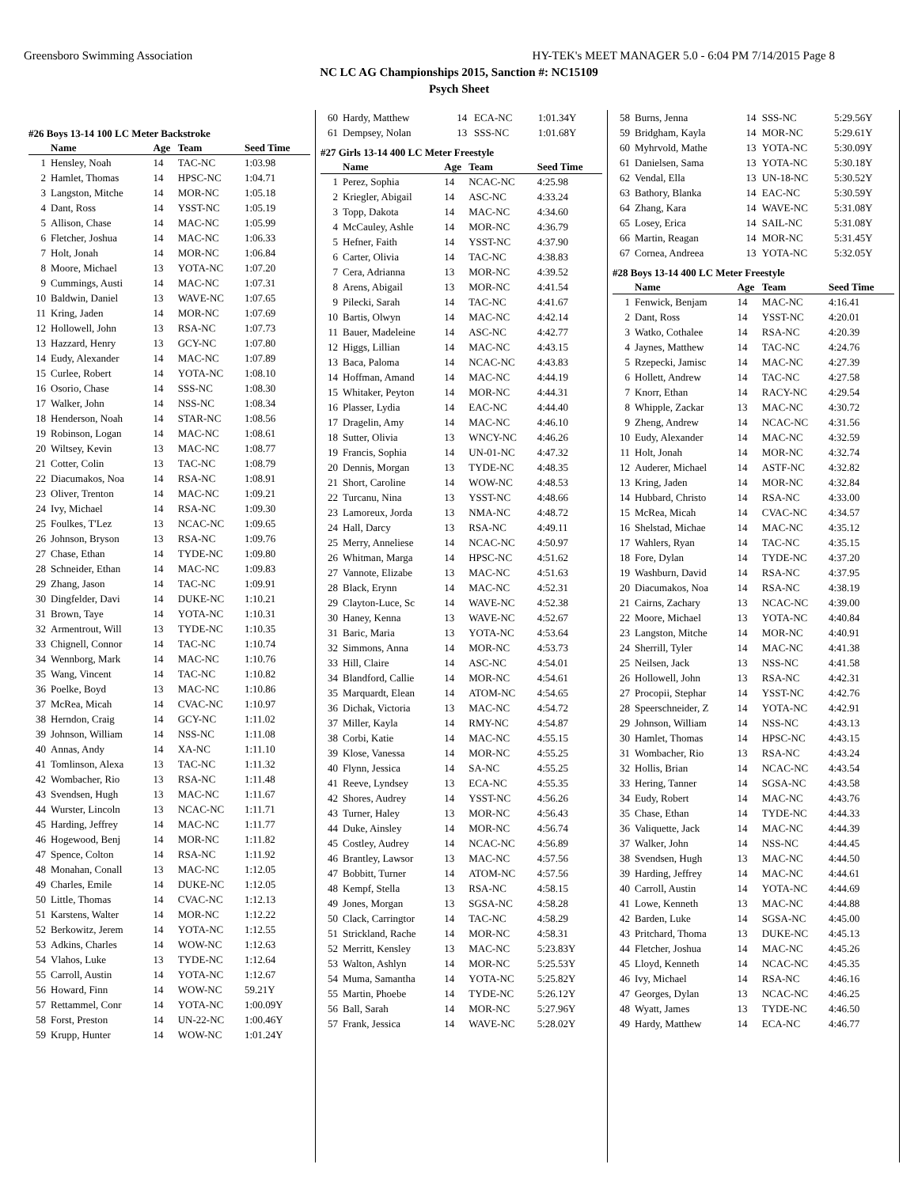Greensboro Swimming Association HY-TEK's MEET MANAGER 5.0 - 6:04 PM 7/14/2015 Page 8
NC LC AG Championships 2015, Sanction #: NC15109
Psych Sheet
#26 Boys 13-14 100 LC Meter Backstroke
| | Name | Age | Team | Seed Time |
| --- | --- | --- | --- | --- |
| 1 | Hensley, Noah | 14 | TAC-NC | 1:03.98 |
| 2 | Hamlet, Thomas | 14 | HPSC-NC | 1:04.71 |
| 3 | Langston, Mitche | 14 | MOR-NC | 1:05.18 |
| 4 | Dant, Ross | 14 | YSST-NC | 1:05.19 |
| 5 | Allison, Chase | 14 | MAC-NC | 1:05.99 |
| 6 | Fletcher, Joshua | 14 | MAC-NC | 1:06.33 |
| 7 | Holt, Jonah | 14 | MOR-NC | 1:06.84 |
| 8 | Moore, Michael | 13 | YOTA-NC | 1:07.20 |
| 9 | Cummings, Austi | 14 | MAC-NC | 1:07.31 |
| 10 | Baldwin, Daniel | 13 | WAVE-NC | 1:07.65 |
| 11 | Kring, Jaden | 14 | MOR-NC | 1:07.69 |
| 12 | Hollowell, John | 13 | RSA-NC | 1:07.73 |
| 13 | Hazzard, Henry | 13 | GCY-NC | 1:07.80 |
| 14 | Eudy, Alexander | 14 | MAC-NC | 1:07.89 |
| 15 | Curlee, Robert | 14 | YOTA-NC | 1:08.10 |
| 16 | Osorio, Chase | 14 | SSS-NC | 1:08.30 |
| 17 | Walker, John | 14 | NSS-NC | 1:08.34 |
| 18 | Henderson, Noah | 14 | STAR-NC | 1:08.56 |
| 19 | Robinson, Logan | 14 | MAC-NC | 1:08.61 |
| 20 | Wiltsey, Kevin | 13 | MAC-NC | 1:08.77 |
| 21 | Cotter, Colin | 13 | TAC-NC | 1:08.79 |
| 22 | Diacumakos, Noa | 14 | RSA-NC | 1:08.91 |
| 23 | Oliver, Trenton | 14 | MAC-NC | 1:09.21 |
| 24 | Ivy, Michael | 14 | RSA-NC | 1:09.30 |
| 25 | Foulkes, T'Lez | 13 | NCAC-NC | 1:09.65 |
| 26 | Johnson, Bryson | 13 | RSA-NC | 1:09.76 |
| 27 | Chase, Ethan | 14 | TYDE-NC | 1:09.80 |
| 28 | Schneider, Ethan | 14 | MAC-NC | 1:09.83 |
| 29 | Zhang, Jason | 14 | TAC-NC | 1:09.91 |
| 30 | Dingfelder, Davi | 14 | DUKE-NC | 1:10.21 |
| 31 | Brown, Taye | 14 | YOTA-NC | 1:10.31 |
| 32 | Armentrout, Will | 13 | TYDE-NC | 1:10.35 |
| 33 | Chignell, Connor | 14 | TAC-NC | 1:10.74 |
| 34 | Wennborg, Mark | 14 | MAC-NC | 1:10.76 |
| 35 | Wang, Vincent | 14 | TAC-NC | 1:10.82 |
| 36 | Poelke, Boyd | 13 | MAC-NC | 1:10.86 |
| 37 | McRea, Micah | 14 | CVAC-NC | 1:10.97 |
| 38 | Herndon, Craig | 14 | GCY-NC | 1:11.02 |
| 39 | Johnson, William | 14 | NSS-NC | 1:11.08 |
| 40 | Annas, Andy | 14 | XA-NC | 1:11.10 |
| 41 | Tomlinson, Alexa | 13 | TAC-NC | 1:11.32 |
| 42 | Wombacher, Rio | 13 | RSA-NC | 1:11.48 |
| 43 | Svendsen, Hugh | 13 | MAC-NC | 1:11.67 |
| 44 | Wurster, Lincoln | 13 | NCAC-NC | 1:11.71 |
| 45 | Harding, Jeffrey | 14 | MAC-NC | 1:11.77 |
| 46 | Hogewood, Benj | 14 | MOR-NC | 1:11.82 |
| 47 | Spence, Colton | 14 | RSA-NC | 1:11.92 |
| 48 | Monahan, Conall | 13 | MAC-NC | 1:12.05 |
| 49 | Charles, Emile | 14 | DUKE-NC | 1:12.05 |
| 50 | Little, Thomas | 14 | CVAC-NC | 1:12.13 |
| 51 | Karstens, Walter | 14 | MOR-NC | 1:12.22 |
| 52 | Berkowitz, Jerem | 14 | YOTA-NC | 1:12.55 |
| 53 | Adkins, Charles | 14 | WOW-NC | 1:12.63 |
| 54 | Vlahos, Luke | 13 | TYDE-NC | 1:12.64 |
| 55 | Carroll, Austin | 14 | YOTA-NC | 1:12.67 |
| 56 | Howard, Finn | 14 | WOW-NC | 59.21Y |
| 57 | Rettammel, Conr | 14 | YOTA-NC | 1:00.09Y |
| 58 | Forst, Preston | 14 | UN-22-NC | 1:00.46Y |
| 59 | Krupp, Hunter | 14 | WOW-NC | 1:01.24Y |
| 60 | Hardy, Matthew | 14 | ECA-NC | 1:01.34Y |
| 61 | Dempsey, Nolan | 13 | SSS-NC | 1:01.68Y |
#27 Girls 13-14 400 LC Meter Freestyle
| | Name | Age | Team | Seed Time |
| --- | --- | --- | --- | --- |
| 1 | Perez, Sophia | 14 | NCAC-NC | 4:25.98 |
| 2 | Kriegler, Abigail | 14 | ASC-NC | 4:33.24 |
| 3 | Topp, Dakota | 14 | MAC-NC | 4:34.60 |
| 4 | McCauley, Ashle | 14 | MOR-NC | 4:36.79 |
| 5 | Hefner, Faith | 14 | YSST-NC | 4:37.90 |
| 6 | Carter, Olivia | 14 | TAC-NC | 4:38.83 |
| 7 | Cera, Adrianna | 13 | MOR-NC | 4:39.52 |
| 8 | Arens, Abigail | 13 | MOR-NC | 4:41.54 |
| 9 | Pilecki, Sarah | 14 | TAC-NC | 4:41.67 |
| 10 | Bartis, Olwyn | 14 | MAC-NC | 4:42.14 |
| 11 | Bauer, Madeleine | 14 | ASC-NC | 4:42.77 |
| 12 | Higgs, Lillian | 14 | MAC-NC | 4:43.15 |
| 13 | Baca, Paloma | 14 | NCAC-NC | 4:43.83 |
| 14 | Hoffman, Amand | 14 | MAC-NC | 4:44.19 |
| 15 | Whitaker, Peyton | 14 | MOR-NC | 4:44.31 |
| 16 | Plasser, Lydia | 14 | EAC-NC | 4:44.40 |
| 17 | Dragelin, Amy | 14 | MAC-NC | 4:46.10 |
| 18 | Sutter, Olivia | 13 | WNCY-NC | 4:46.26 |
| 19 | Francis, Sophia | 14 | UN-01-NC | 4:47.32 |
| 20 | Dennis, Morgan | 13 | TYDE-NC | 4:48.35 |
| 21 | Short, Caroline | 14 | WOW-NC | 4:48.53 |
| 22 | Turcanu, Nina | 13 | YSST-NC | 4:48.66 |
| 23 | Lamoreux, Jorda | 13 | NMA-NC | 4:48.72 |
| 24 | Hall, Darcy | 13 | RSA-NC | 4:49.11 |
| 25 | Merry, Anneliese | 14 | NCAC-NC | 4:50.97 |
| 26 | Whitman, Marga | 14 | HPSC-NC | 4:51.62 |
| 27 | Vannote, Elizabe | 13 | MAC-NC | 4:51.63 |
| 28 | Black, Erynn | 14 | MAC-NC | 4:52.31 |
| 29 | Clayton-Luce, Sc | 14 | WAVE-NC | 4:52.38 |
| 30 | Haney, Kenna | 13 | WAVE-NC | 4:52.67 |
| 31 | Baric, Maria | 13 | YOTA-NC | 4:53.64 |
| 32 | Simmons, Anna | 14 | MOR-NC | 4:53.73 |
| 33 | Hill, Claire | 14 | ASC-NC | 4:54.01 |
| 34 | Blandford, Callie | 14 | MOR-NC | 4:54.61 |
| 35 | Marquardt, Elean | 14 | ATOM-NC | 4:54.65 |
| 36 | Dichak, Victoria | 13 | MAC-NC | 4:54.72 |
| 37 | Miller, Kayla | 14 | RMY-NC | 4:54.87 |
| 38 | Corbi, Katie | 14 | MAC-NC | 4:55.15 |
| 39 | Klose, Vanessa | 14 | MOR-NC | 4:55.25 |
| 40 | Flynn, Jessica | 14 | SA-NC | 4:55.25 |
| 41 | Reeve, Lyndsey | 13 | ECA-NC | 4:55.35 |
| 42 | Shores, Audrey | 14 | YSST-NC | 4:56.26 |
| 43 | Turner, Haley | 13 | MOR-NC | 4:56.43 |
| 44 | Duke, Ainsley | 14 | MOR-NC | 4:56.74 |
| 45 | Costley, Audrey | 14 | NCAC-NC | 4:56.89 |
| 46 | Brantley, Lawsor | 13 | MAC-NC | 4:57.56 |
| 47 | Bobbitt, Turner | 14 | ATOM-NC | 4:57.56 |
| 48 | Kempf, Stella | 13 | RSA-NC | 4:58.15 |
| 49 | Jones, Morgan | 13 | SGSA-NC | 4:58.28 |
| 50 | Clack, Carringtor | 14 | TAC-NC | 4:58.29 |
| 51 | Strickland, Rache | 14 | MOR-NC | 4:58.31 |
| 52 | Merritt, Kensley | 13 | MAC-NC | 5:23.83Y |
| 53 | Walton, Ashlyn | 14 | MOR-NC | 5:25.53Y |
| 54 | Muma, Samantha | 14 | YOTA-NC | 5:25.82Y |
| 55 | Martin, Phoebe | 14 | TYDE-NC | 5:26.12Y |
| 56 | Ball, Sarah | 14 | MOR-NC | 5:27.96Y |
| 57 | Frank, Jessica | 14 | WAVE-NC | 5:28.02Y |
| 58 | Burns, Jenna | 14 | SSS-NC | 5:29.56Y |
| 59 | Bridgham, Kayla | 14 | MOR-NC | 5:29.61Y |
| 60 | Myhrvold, Mathe | 13 | YOTA-NC | 5:30.09Y |
| 61 | Danielsen, Sama | 13 | YOTA-NC | 5:30.18Y |
| 62 | Vendal, Ella | 13 | UN-18-NC | 5:30.52Y |
| 63 | Bathory, Blanka | 14 | EAC-NC | 5:30.59Y |
| 64 | Zhang, Kara | 14 | WAVE-NC | 5:31.08Y |
| 65 | Losey, Erica | 14 | SAIL-NC | 5:31.08Y |
| 66 | Martin, Reagan | 14 | MOR-NC | 5:31.45Y |
| 67 | Cornea, Andreea | 13 | YOTA-NC | 5:32.05Y |
#28 Boys 13-14 400 LC Meter Freestyle
| | Name | Age | Team | Seed Time |
| --- | --- | --- | --- | --- |
| 1 | Fenwick, Benjam | 14 | MAC-NC | 4:16.41 |
| 2 | Dant, Ross | 14 | YSST-NC | 4:20.01 |
| 3 | Watko, Cothalee | 14 | RSA-NC | 4:20.39 |
| 4 | Jaynes, Matthew | 14 | TAC-NC | 4:24.76 |
| 5 | Rzepecki, Jamisc | 14 | MAC-NC | 4:27.39 |
| 6 | Hollett, Andrew | 14 | TAC-NC | 4:27.58 |
| 7 | Knorr, Ethan | 14 | RACY-NC | 4:29.54 |
| 8 | Whipple, Zackar | 13 | MAC-NC | 4:30.72 |
| 9 | Zheng, Andrew | 14 | NCAC-NC | 4:31.56 |
| 10 | Eudy, Alexander | 14 | MAC-NC | 4:32.59 |
| 11 | Holt, Jonah | 14 | MOR-NC | 4:32.74 |
| 12 | Auderer, Michael | 14 | ASTF-NC | 4:32.82 |
| 13 | Kring, Jaden | 14 | MOR-NC | 4:32.84 |
| 14 | Hubbard, Christo | 14 | RSA-NC | 4:33.00 |
| 15 | McRea, Micah | 14 | CVAC-NC | 4:34.57 |
| 16 | Shelstad, Michae | 14 | MAC-NC | 4:35.12 |
| 17 | Wahlers, Ryan | 14 | TAC-NC | 4:35.15 |
| 18 | Fore, Dylan | 14 | TYDE-NC | 4:37.20 |
| 19 | Washburn, David | 14 | RSA-NC | 4:37.95 |
| 20 | Diacumakos, Noa | 14 | RSA-NC | 4:38.19 |
| 21 | Cairns, Zachary | 13 | NCAC-NC | 4:39.00 |
| 22 | Moore, Michael | 13 | YOTA-NC | 4:40.84 |
| 23 | Langston, Mitche | 14 | MOR-NC | 4:40.91 |
| 24 | Sherrill, Tyler | 14 | MAC-NC | 4:41.38 |
| 25 | Neilsen, Jack | 13 | NSS-NC | 4:41.58 |
| 26 | Hollowell, John | 13 | RSA-NC | 4:42.31 |
| 27 | Procopii, Stephar | 14 | YSST-NC | 4:42.76 |
| 28 | Speerschneider, Z | 14 | YOTA-NC | 4:42.91 |
| 29 | Johnson, William | 14 | NSS-NC | 4:43.13 |
| 30 | Hamlet, Thomas | 14 | HPSC-NC | 4:43.15 |
| 31 | Wombacher, Rio | 13 | RSA-NC | 4:43.24 |
| 32 | Hollis, Brian | 14 | NCAC-NC | 4:43.54 |
| 33 | Hering, Tanner | 14 | SGSA-NC | 4:43.58 |
| 34 | Eudy, Robert | 14 | MAC-NC | 4:43.76 |
| 35 | Chase, Ethan | 14 | TYDE-NC | 4:44.33 |
| 36 | Valiquette, Jack | 14 | MAC-NC | 4:44.39 |
| 37 | Walker, John | 14 | NSS-NC | 4:44.45 |
| 38 | Svendsen, Hugh | 13 | MAC-NC | 4:44.50 |
| 39 | Harding, Jeffrey | 14 | MAC-NC | 4:44.61 |
| 40 | Carroll, Austin | 14 | YOTA-NC | 4:44.69 |
| 41 | Lowe, Kenneth | 13 | MAC-NC | 4:44.88 |
| 42 | Barden, Luke | 14 | SGSA-NC | 4:45.00 |
| 43 | Pritchard, Thoma | 13 | DUKE-NC | 4:45.13 |
| 44 | Fletcher, Joshua | 14 | MAC-NC | 4:45.26 |
| 45 | Lloyd, Kenneth | 14 | NCAC-NC | 4:45.35 |
| 46 | Ivy, Michael | 14 | RSA-NC | 4:46.16 |
| 47 | Georges, Dylan | 13 | NCAC-NC | 4:46.25 |
| 48 | Wyatt, James | 13 | TYDE-NC | 4:46.50 |
| 49 | Hardy, Matthew | 14 | ECA-NC | 4:46.77 |